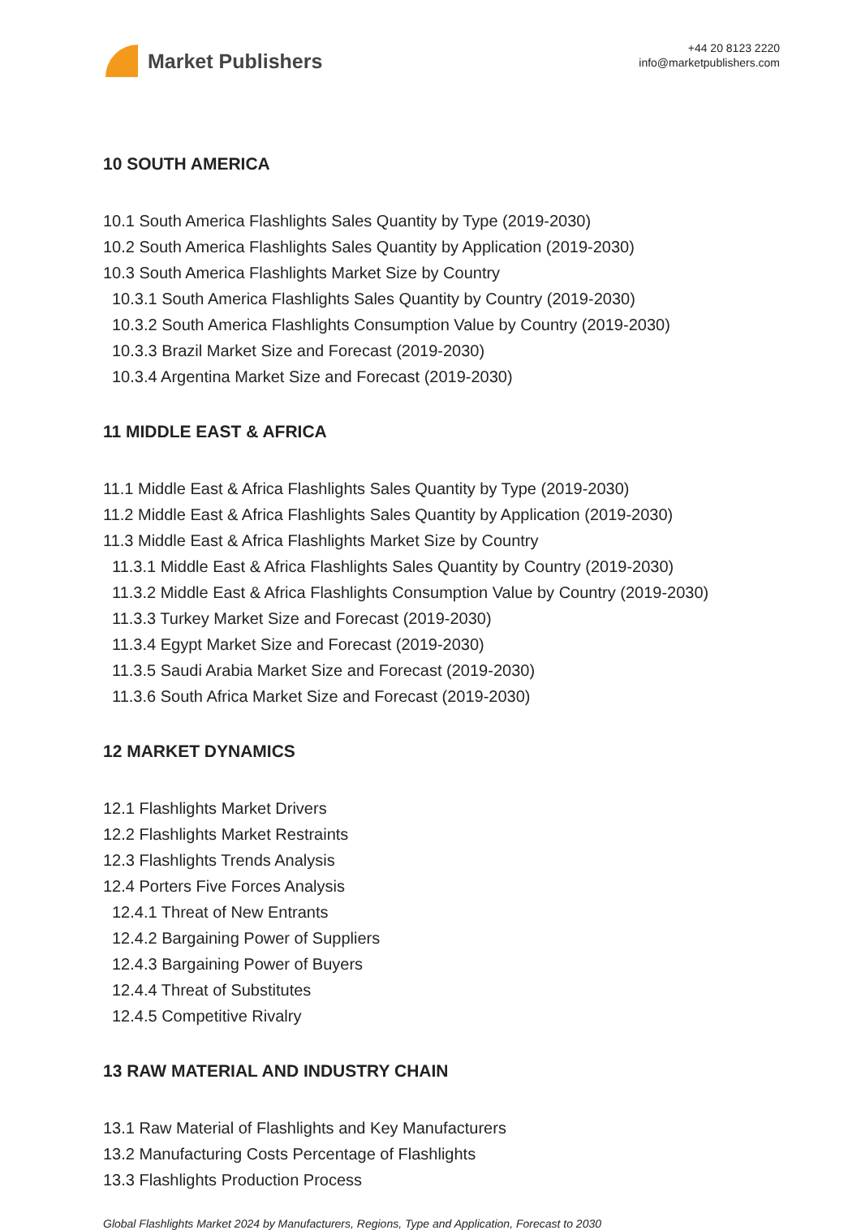Market Publishers
+44 20 8123 2220
info@marketpublishers.com
10 SOUTH AMERICA
10.1 South America Flashlights Sales Quantity by Type (2019-2030)
10.2 South America Flashlights Sales Quantity by Application (2019-2030)
10.3 South America Flashlights Market Size by Country
10.3.1 South America Flashlights Sales Quantity by Country (2019-2030)
10.3.2 South America Flashlights Consumption Value by Country (2019-2030)
10.3.3 Brazil Market Size and Forecast (2019-2030)
10.3.4 Argentina Market Size and Forecast (2019-2030)
11 MIDDLE EAST & AFRICA
11.1 Middle East & Africa Flashlights Sales Quantity by Type (2019-2030)
11.2 Middle East & Africa Flashlights Sales Quantity by Application (2019-2030)
11.3 Middle East & Africa Flashlights Market Size by Country
11.3.1 Middle East & Africa Flashlights Sales Quantity by Country (2019-2030)
11.3.2 Middle East & Africa Flashlights Consumption Value by Country (2019-2030)
11.3.3 Turkey Market Size and Forecast (2019-2030)
11.3.4 Egypt Market Size and Forecast (2019-2030)
11.3.5 Saudi Arabia Market Size and Forecast (2019-2030)
11.3.6 South Africa Market Size and Forecast (2019-2030)
12 MARKET DYNAMICS
12.1 Flashlights Market Drivers
12.2 Flashlights Market Restraints
12.3 Flashlights Trends Analysis
12.4 Porters Five Forces Analysis
12.4.1 Threat of New Entrants
12.4.2 Bargaining Power of Suppliers
12.4.3 Bargaining Power of Buyers
12.4.4 Threat of Substitutes
12.4.5 Competitive Rivalry
13 RAW MATERIAL AND INDUSTRY CHAIN
13.1 Raw Material of Flashlights and Key Manufacturers
13.2 Manufacturing Costs Percentage of Flashlights
13.3 Flashlights Production Process
Global Flashlights Market 2024 by Manufacturers, Regions, Type and Application, Forecast to 2030